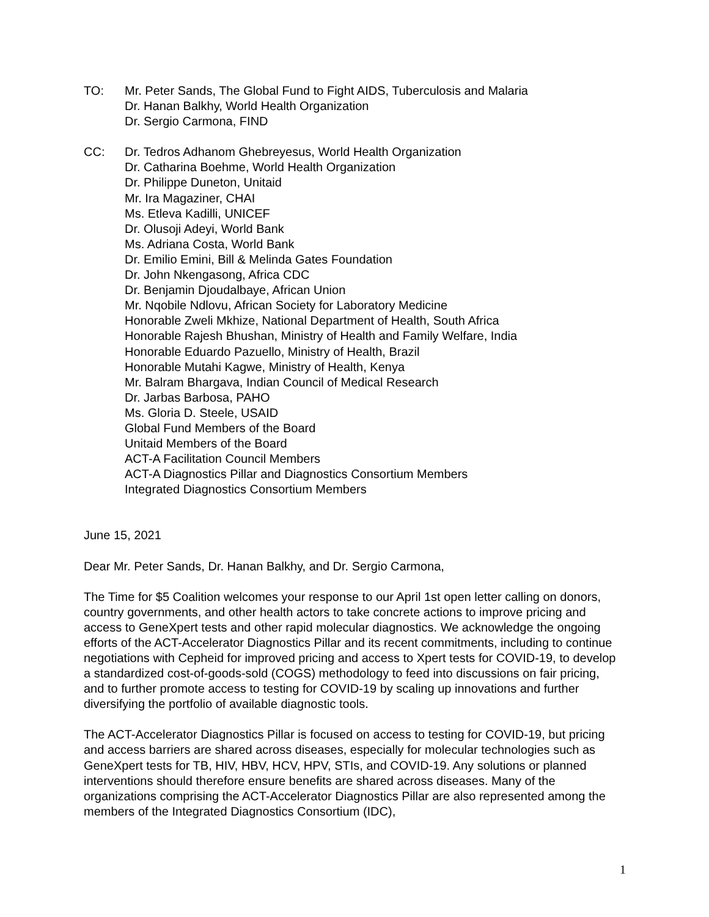TO: Mr. Peter Sands, The Global Fund to Fight AIDS, Tuberculosis and Malaria
Dr. Hanan Balkhy, World Health Organization
Dr. Sergio Carmona, FIND
CC: Dr. Tedros Adhanom Ghebreyesus, World Health Organization
Dr. Catharina Boehme, World Health Organization
Dr. Philippe Duneton, Unitaid
Mr. Ira Magaziner, CHAI
Ms. Etleva Kadilli, UNICEF
Dr. Olusoji Adeyi, World Bank
Ms. Adriana Costa, World Bank
Dr. Emilio Emini, Bill & Melinda Gates Foundation
Dr. John Nkengasong, Africa CDC
Dr. Benjamin Djoudalbaye, African Union
Mr. Nqobile Ndlovu, African Society for Laboratory Medicine
Honorable Zweli Mkhize, National Department of Health, South Africa
Honorable Rajesh Bhushan, Ministry of Health and Family Welfare, India
Honorable Eduardo Pazuello, Ministry of Health, Brazil
Honorable Mutahi Kagwe, Ministry of Health, Kenya
Mr. Balram Bhargava, Indian Council of Medical Research
Dr. Jarbas Barbosa, PAHO
Ms. Gloria D. Steele, USAID
Global Fund Members of the Board
Unitaid Members of the Board
ACT-A Facilitation Council Members
ACT-A Diagnostics Pillar and Diagnostics Consortium Members
Integrated Diagnostics Consortium Members
June 15, 2021
Dear Mr. Peter Sands, Dr. Hanan Balkhy, and Dr. Sergio Carmona,
The Time for $5 Coalition welcomes your response to our April 1st open letter calling on donors, country governments, and other health actors to take concrete actions to improve pricing and access to GeneXpert tests and other rapid molecular diagnostics. We acknowledge the ongoing efforts of the ACT-Accelerator Diagnostics Pillar and its recent commitments, including to continue negotiations with Cepheid for improved pricing and access to Xpert tests for COVID-19, to develop a standardized cost-of-goods-sold (COGS) methodology to feed into discussions on fair pricing, and to further promote access to testing for COVID-19 by scaling up innovations and further diversifying the portfolio of available diagnostic tools.
The ACT-Accelerator Diagnostics Pillar is focused on access to testing for COVID-19, but pricing and access barriers are shared across diseases, especially for molecular technologies such as GeneXpert tests for TB, HIV, HBV, HCV, HPV, STIs, and COVID-19. Any solutions or planned interventions should therefore ensure benefits are shared across diseases. Many of the organizations comprising the ACT-Accelerator Diagnostics Pillar are also represented among the members of the Integrated Diagnostics Consortium (IDC),
1